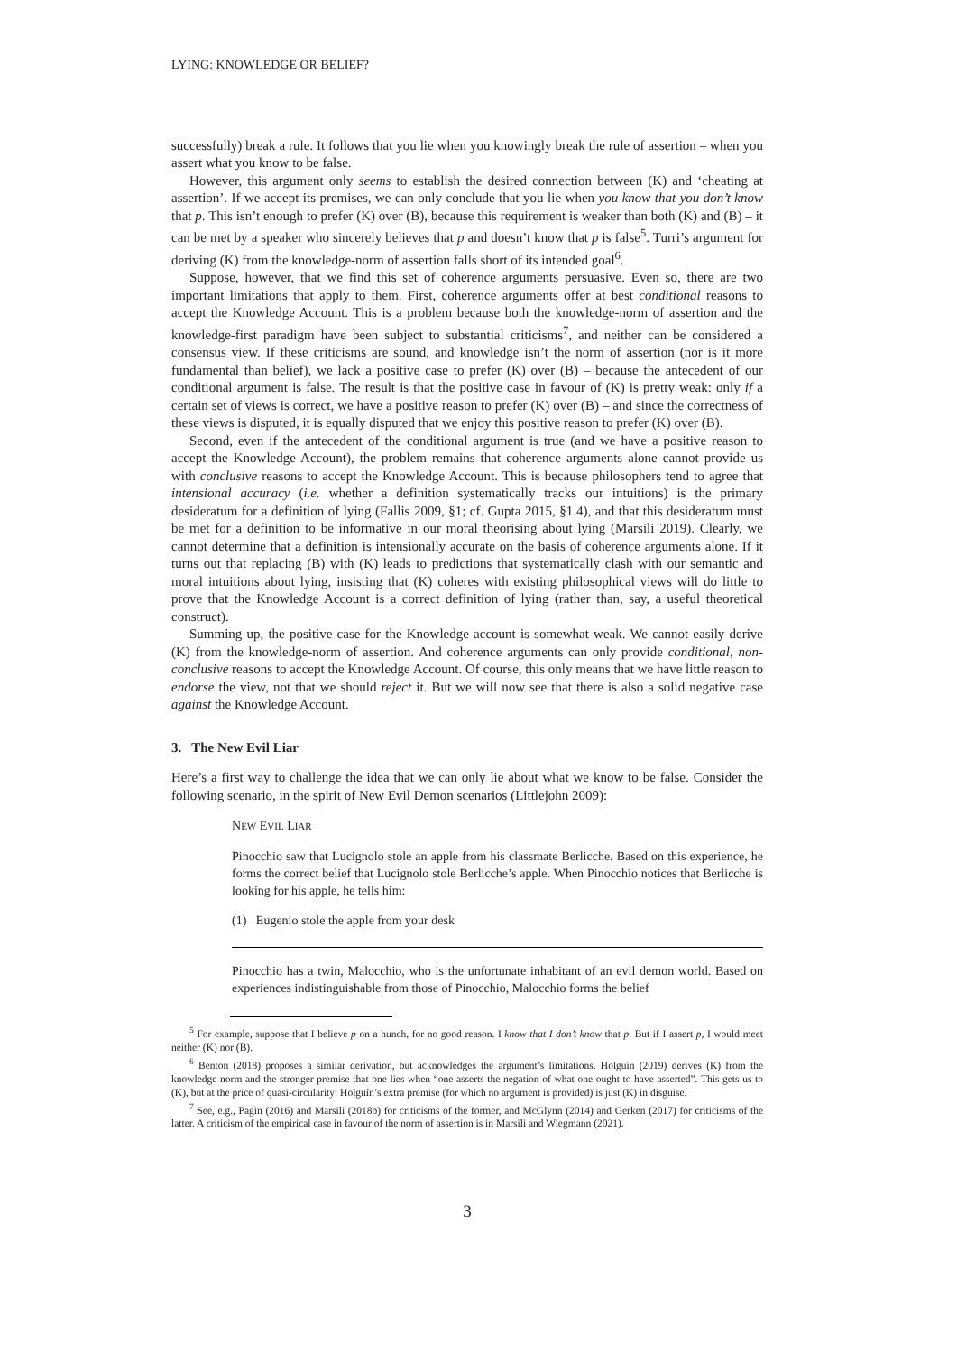LYING: KNOWLEDGE OR BELIEF?
successfully) break a rule. It follows that you lie when you knowingly break the rule of assertion – when you assert what you know to be false.
However, this argument only seems to establish the desired connection between (K) and ‘cheating at assertion’. If we accept its premises, we can only conclude that you lie when you know that you don’t know that p. This isn’t enough to prefer (K) over (B), because this requirement is weaker than both (K) and (B) – it can be met by a speaker who sincerely believes that p and doesn’t know that p is false<sup>5</sup>. Turri’s argument for deriving (K) from the knowledge-norm of assertion falls short of its intended goal<sup>6</sup>.
Suppose, however, that we find this set of coherence arguments persuasive. Even so, there are two important limitations that apply to them. First, coherence arguments offer at best conditional reasons to accept the Knowledge Account. This is a problem because both the knowledge-norm of assertion and the knowledge-first paradigm have been subject to substantial criticisms<sup>7</sup>, and neither can be considered a consensus view. If these criticisms are sound, and knowledge isn’t the norm of assertion (nor is it more fundamental than belief), we lack a positive case to prefer (K) over (B) – because the antecedent of our conditional argument is false. The result is that the positive case in favour of (K) is pretty weak: only if a certain set of views is correct, we have a positive reason to prefer (K) over (B) – and since the correctness of these views is disputed, it is equally disputed that we enjoy this positive reason to prefer (K) over (B).
Second, even if the antecedent of the conditional argument is true (and we have a positive reason to accept the Knowledge Account), the problem remains that coherence arguments alone cannot provide us with conclusive reasons to accept the Knowledge Account. This is because philosophers tend to agree that intensional accuracy (i.e. whether a definition systematically tracks our intuitions) is the primary desideratum for a definition of lying (Fallis 2009, §1; cf. Gupta 2015, §1.4), and that this desideratum must be met for a definition to be informative in our moral theorising about lying (Marsili 2019). Clearly, we cannot determine that a definition is intensionally accurate on the basis of coherence arguments alone. If it turns out that replacing (B) with (K) leads to predictions that systematically clash with our semantic and moral intuitions about lying, insisting that (K) coheres with existing philosophical views will do little to prove that the Knowledge Account is a correct definition of lying (rather than, say, a useful theoretical construct).
Summing up, the positive case for the Knowledge account is somewhat weak. We cannot easily derive (K) from the knowledge-norm of assertion. And coherence arguments can only provide conditional, non-conclusive reasons to accept the Knowledge Account. Of course, this only means that we have little reason to endorse the view, not that we should reject it. But we will now see that there is also a solid negative case against the Knowledge Account.
3. The New Evil Liar
Here’s a first way to challenge the idea that we can only lie about what we know to be false. Consider the following scenario, in the spirit of New Evil Demon scenarios (Littlejohn 2009):
NEW EVIL LIAR
Pinocchio saw that Lucignolo stole an apple from his classmate Berlicche. Based on this experience, he forms the correct belief that Lucignolo stole Berlicche’s apple. When Pinocchio notices that Berlicche is looking for his apple, he tells him:
(1) Eugenio stole the apple from your desk
Pinocchio has a twin, Malocchio, who is the unfortunate inhabitant of an evil demon world. Based on experiences indistinguishable from those of Pinocchio, Malocchio forms the belief
<sup>5</sup> For example, suppose that I believe p on a hunch, for no good reason. I know that I don’t know that p. But if I assert p, I would meet neither (K) nor (B).
<sup>6</sup> Benton (2018) proposes a similar derivation, but acknowledges the argument’s limitations. Holguín (2019) derives (K) from the knowledge norm and the stronger premise that one lies when “one asserts the negation of what one ought to have asserted”. This gets us to (K), but at the price of quasi-circularity: Holguín’s extra premise (for which no argument is provided) is just (K) in disguise.
<sup>7</sup> See, e.g., Pagin (2016) and Marsili (2018b) for criticisms of the former, and McGlynn (2014) and Gerken (2017) for criticisms of the latter. A criticism of the empirical case in favour of the norm of assertion is in Marsili and Wiegmann (2021).
3